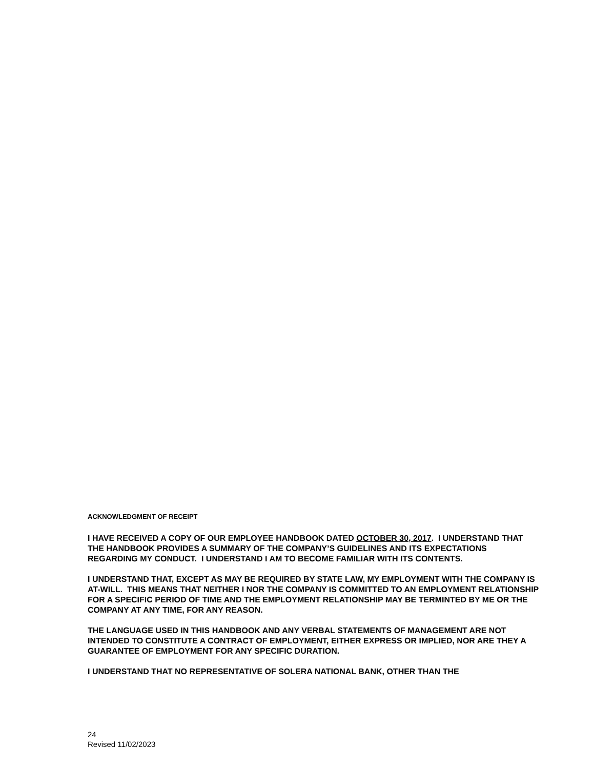ACKNOWLEDGMENT OF RECEIPT
I HAVE RECEIVED A COPY OF OUR EMPLOYEE HANDBOOK DATED OCTOBER 30, 2017. I UNDERSTAND THAT THE HANDBOOK PROVIDES A SUMMARY OF THE COMPANY’S GUIDELINES AND ITS EXPECTATIONS REGARDING MY CONDUCT. I UNDERSTAND I AM TO BECOME FAMILIAR WITH ITS CONTENTS.
I UNDERSTAND THAT, EXCEPT AS MAY BE REQUIRED BY STATE LAW, MY EMPLOYMENT WITH THE COMPANY IS AT-WILL. THIS MEANS THAT NEITHER I NOR THE COMPANY IS COMMITTED TO AN EMPLOYMENT RELATIONSHIP FOR A SPECIFIC PERIOD OF TIME AND THE EMPLOYMENT RELATIONSHIP MAY BE TERMINTED BY ME OR THE COMPANY AT ANY TIME, FOR ANY REASON.
THE LANGUAGE USED IN THIS HANDBOOK AND ANY VERBAL STATEMENTS OF MANAGEMENT ARE NOT INTENDED TO CONSTITUTE A CONTRACT OF EMPLOYMENT, EITHER EXPRESS OR IMPLIED, NOR ARE THEY A GUARANTEE OF EMPLOYMENT FOR ANY SPECIFIC DURATION.
I UNDERSTAND THAT NO REPRESENTATIVE OF SOLERA NATIONAL BANK, OTHER THAN THE
24
Revised 11/02/2023